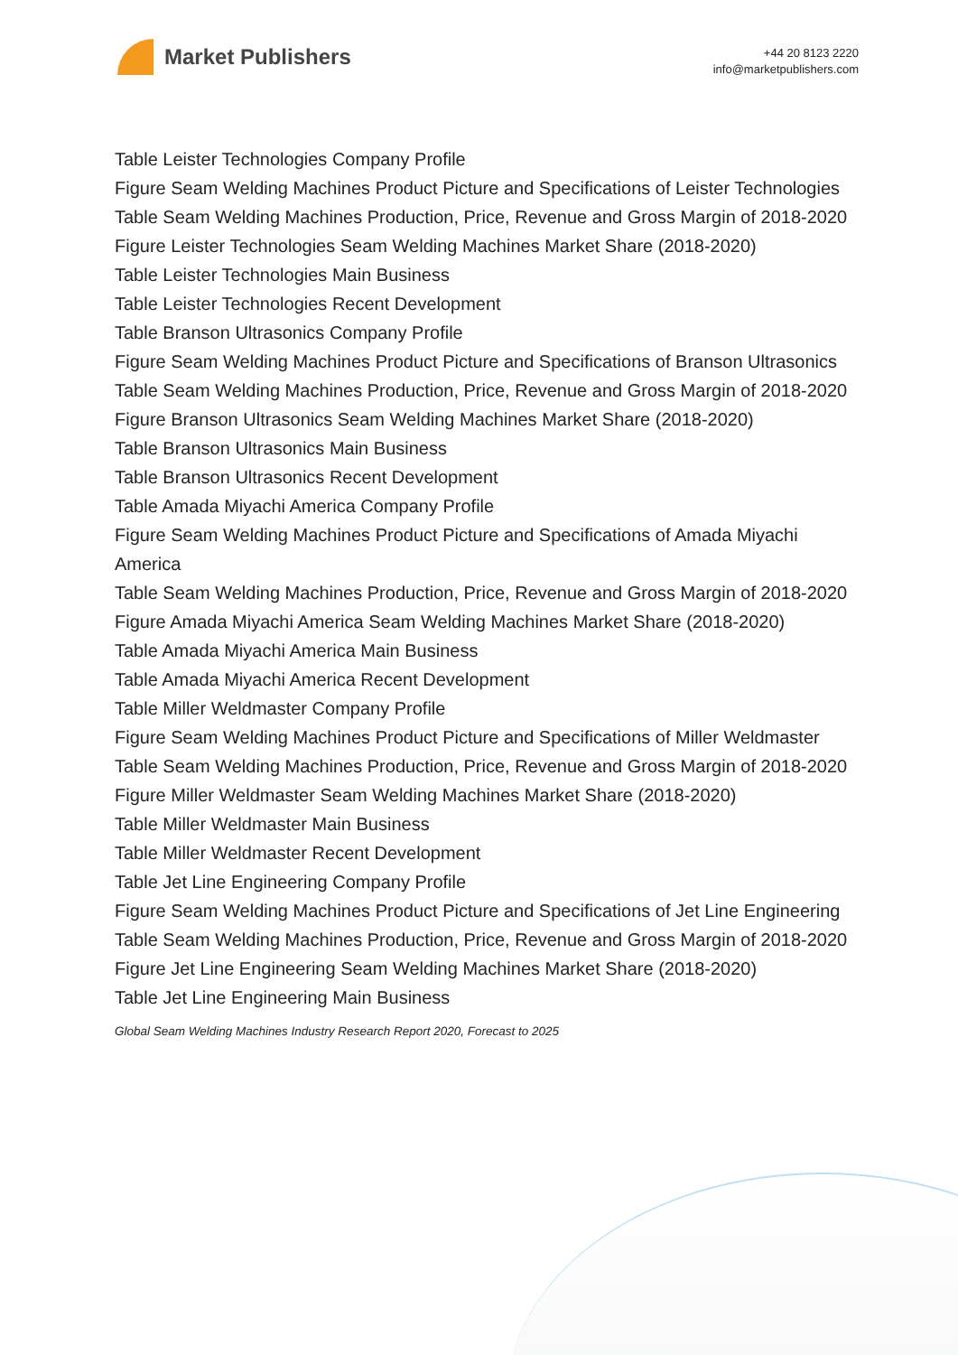Market Publishers
+44 20 8123 2220
info@marketpublishers.com
Table Leister Technologies Company Profile
Figure Seam Welding Machines Product Picture and Specifications of Leister Technologies
Table Seam Welding Machines Production, Price, Revenue and Gross Margin of 2018-2020
Figure Leister Technologies Seam Welding Machines Market Share (2018-2020)
Table Leister Technologies Main Business
Table Leister Technologies Recent Development
Table Branson Ultrasonics Company Profile
Figure Seam Welding Machines Product Picture and Specifications of Branson Ultrasonics
Table Seam Welding Machines Production, Price, Revenue and Gross Margin of 2018-2020
Figure Branson Ultrasonics Seam Welding Machines Market Share (2018-2020)
Table Branson Ultrasonics Main Business
Table Branson Ultrasonics Recent Development
Table Amada Miyachi America Company Profile
Figure Seam Welding Machines Product Picture and Specifications of Amada Miyachi America
Table Seam Welding Machines Production, Price, Revenue and Gross Margin of 2018-2020
Figure Amada Miyachi America Seam Welding Machines Market Share (2018-2020)
Table Amada Miyachi America Main Business
Table Amada Miyachi America Recent Development
Table Miller Weldmaster Company Profile
Figure Seam Welding Machines Product Picture and Specifications of Miller Weldmaster
Table Seam Welding Machines Production, Price, Revenue and Gross Margin of 2018-2020
Figure Miller Weldmaster Seam Welding Machines Market Share (2018-2020)
Table Miller Weldmaster Main Business
Table Miller Weldmaster Recent Development
Table Jet Line Engineering Company Profile
Figure Seam Welding Machines Product Picture and Specifications of Jet Line Engineering
Table Seam Welding Machines Production, Price, Revenue and Gross Margin of 2018-2020
Figure Jet Line Engineering Seam Welding Machines Market Share (2018-2020)
Table Jet Line Engineering Main Business
Global Seam Welding Machines Industry Research Report 2020, Forecast to 2025